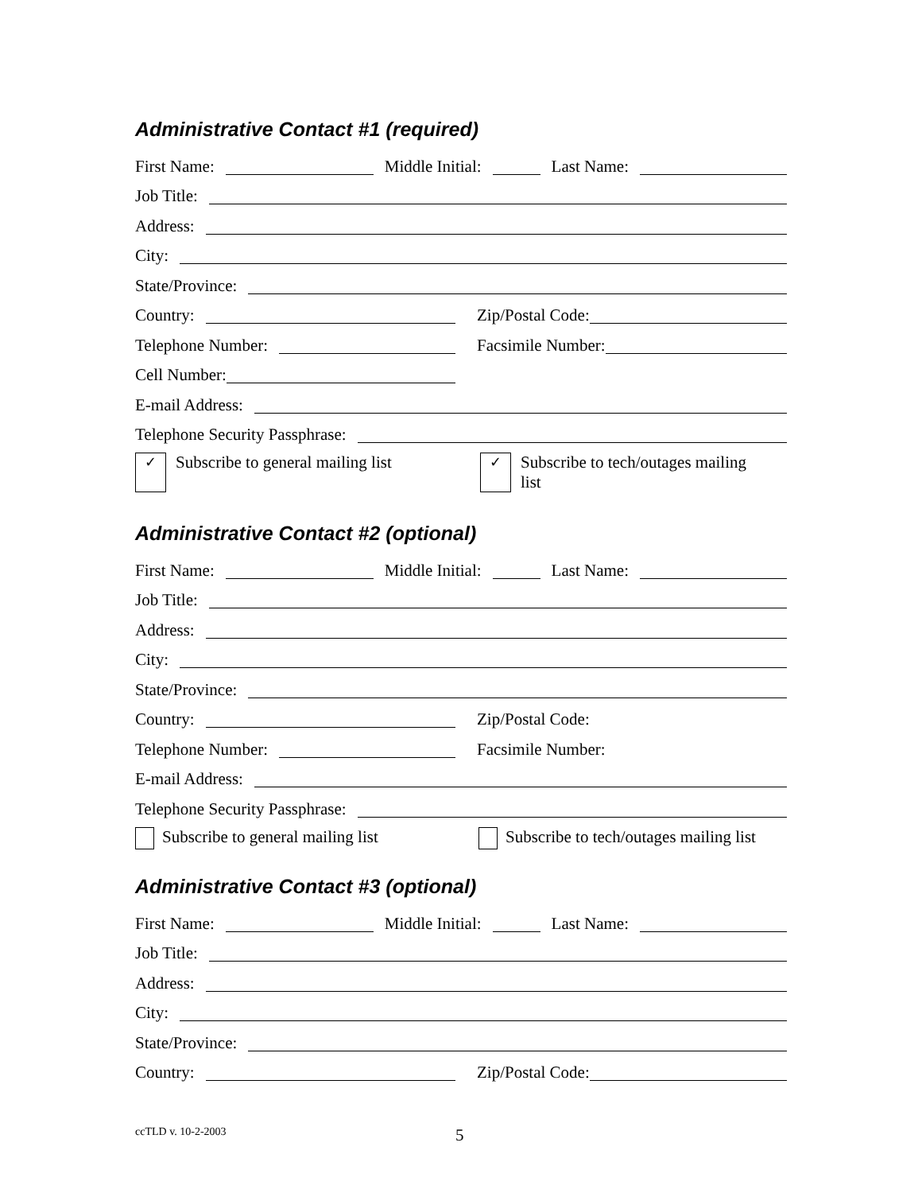Administrative Contact #1 (required)
First Name: Middle Initial: Last Name:
Job Title:
Address:
City:
State/Province:
Country: Zip/Postal Code:
Telephone Number: Facsimile Number:
Cell Number:
E-mail Address:
Telephone Security Passphrase:
✓
Subscribe to general mailing list
✓
Subscribe to tech/outages mailing
list
Administrative Contact #2 (optional)
First Name: Middle Initial: Last Name:
Job Title:
Address:
City:
State/Province:
Country: Zip/Postal Code:
Telephone Number: Facsimile Number:
E-mail Address:
Telephone Security Passphrase:
Subscribe to general mailing list
Subscribe to tech/outages mailing list
Administrative Contact #3 (optional)
First Name: Middle Initial: Last Name:
Job Title:
Address:
City:
State/Province:
Country: Zip/Postal Code:
ccTLD v. 10-2-2003 5